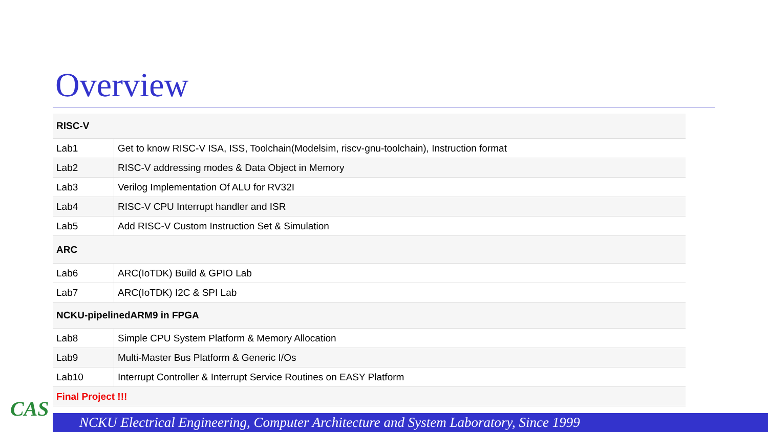Overview
| RISC-V | |
| --- | --- |
| Lab1 | Get to know RISC-V ISA, ISS, Toolchain(Modelsim, riscv-gnu-toolchain), Instruction format |
| Lab2 | RISC-V addressing modes & Data Object in Memory |
| Lab3 | Verilog Implementation Of ALU for RV32I |
| Lab4 | RISC-V CPU Interrupt handler and ISR |
| Lab5 | Add RISC-V Custom Instruction Set & Simulation |
| ARC | |
| Lab6 | ARC(IoTDK) Build & GPIO Lab |
| Lab7 | ARC(IoTDK) I2C & SPI Lab |
| NCKU-pipelinedARM9 in FPGA | |
| Lab8 | Simple CPU System Platform & Memory Allocation |
| Lab9 | Multi-Master Bus Platform & Generic I/Os |
| Lab10 | Interrupt Controller & Interrupt Service Routines on EASY Platform |
| Final Project !!! | |
CAS
NCKU Electrical Engineering, Computer Architecture and System Laboratory, Since 1999